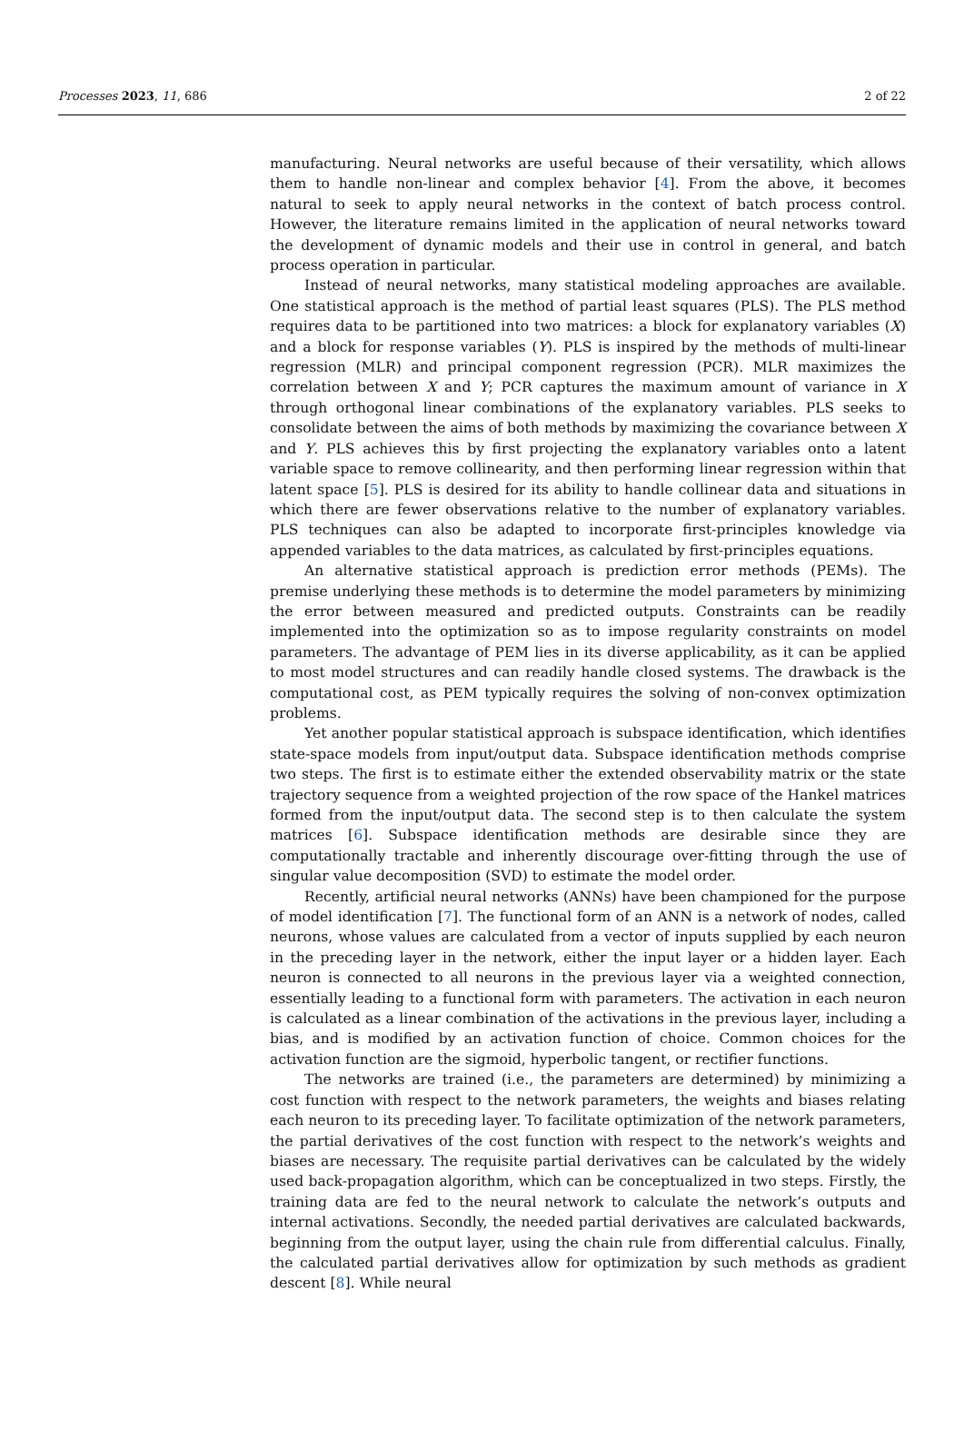Processes 2023, 11, 686 2 of 22
manufacturing. Neural networks are useful because of their versatility, which allows them to handle non-linear and complex behavior [4]. From the above, it becomes natural to seek to apply neural networks in the context of batch process control. However, the literature remains limited in the application of neural networks toward the development of dynamic models and their use in control in general, and batch process operation in particular.
Instead of neural networks, many statistical modeling approaches are available. One statistical approach is the method of partial least squares (PLS). The PLS method requires data to be partitioned into two matrices: a block for explanatory variables (X) and a block for response variables (Y). PLS is inspired by the methods of multi-linear regression (MLR) and principal component regression (PCR). MLR maximizes the correlation between X and Y; PCR captures the maximum amount of variance in X through orthogonal linear combinations of the explanatory variables. PLS seeks to consolidate between the aims of both methods by maximizing the covariance between X and Y. PLS achieves this by first projecting the explanatory variables onto a latent variable space to remove collinearity, and then performing linear regression within that latent space [5]. PLS is desired for its ability to handle collinear data and situations in which there are fewer observations relative to the number of explanatory variables. PLS techniques can also be adapted to incorporate first-principles knowledge via appended variables to the data matrices, as calculated by first-principles equations.
An alternative statistical approach is prediction error methods (PEMs). The premise underlying these methods is to determine the model parameters by minimizing the error between measured and predicted outputs. Constraints can be readily implemented into the optimization so as to impose regularity constraints on model parameters. The advantage of PEM lies in its diverse applicability, as it can be applied to most model structures and can readily handle closed systems. The drawback is the computational cost, as PEM typically requires the solving of non-convex optimization problems.
Yet another popular statistical approach is subspace identification, which identifies state-space models from input/output data. Subspace identification methods comprise two steps. The first is to estimate either the extended observability matrix or the state trajectory sequence from a weighted projection of the row space of the Hankel matrices formed from the input/output data. The second step is to then calculate the system matrices [6]. Subspace identification methods are desirable since they are computationally tractable and inherently discourage over-fitting through the use of singular value decomposition (SVD) to estimate the model order.
Recently, artificial neural networks (ANNs) have been championed for the purpose of model identification [7]. The functional form of an ANN is a network of nodes, called neurons, whose values are calculated from a vector of inputs supplied by each neuron in the preceding layer in the network, either the input layer or a hidden layer. Each neuron is connected to all neurons in the previous layer via a weighted connection, essentially leading to a functional form with parameters. The activation in each neuron is calculated as a linear combination of the activations in the previous layer, including a bias, and is modified by an activation function of choice. Common choices for the activation function are the sigmoid, hyperbolic tangent, or rectifier functions.
The networks are trained (i.e., the parameters are determined) by minimizing a cost function with respect to the network parameters, the weights and biases relating each neuron to its preceding layer. To facilitate optimization of the network parameters, the partial derivatives of the cost function with respect to the network’s weights and biases are necessary. The requisite partial derivatives can be calculated by the widely used back-propagation algorithm, which can be conceptualized in two steps. Firstly, the training data are fed to the neural network to calculate the network’s outputs and internal activations. Secondly, the needed partial derivatives are calculated backwards, beginning from the output layer, using the chain rule from differential calculus. Finally, the calculated partial derivatives allow for optimization by such methods as gradient descent [8]. While neural